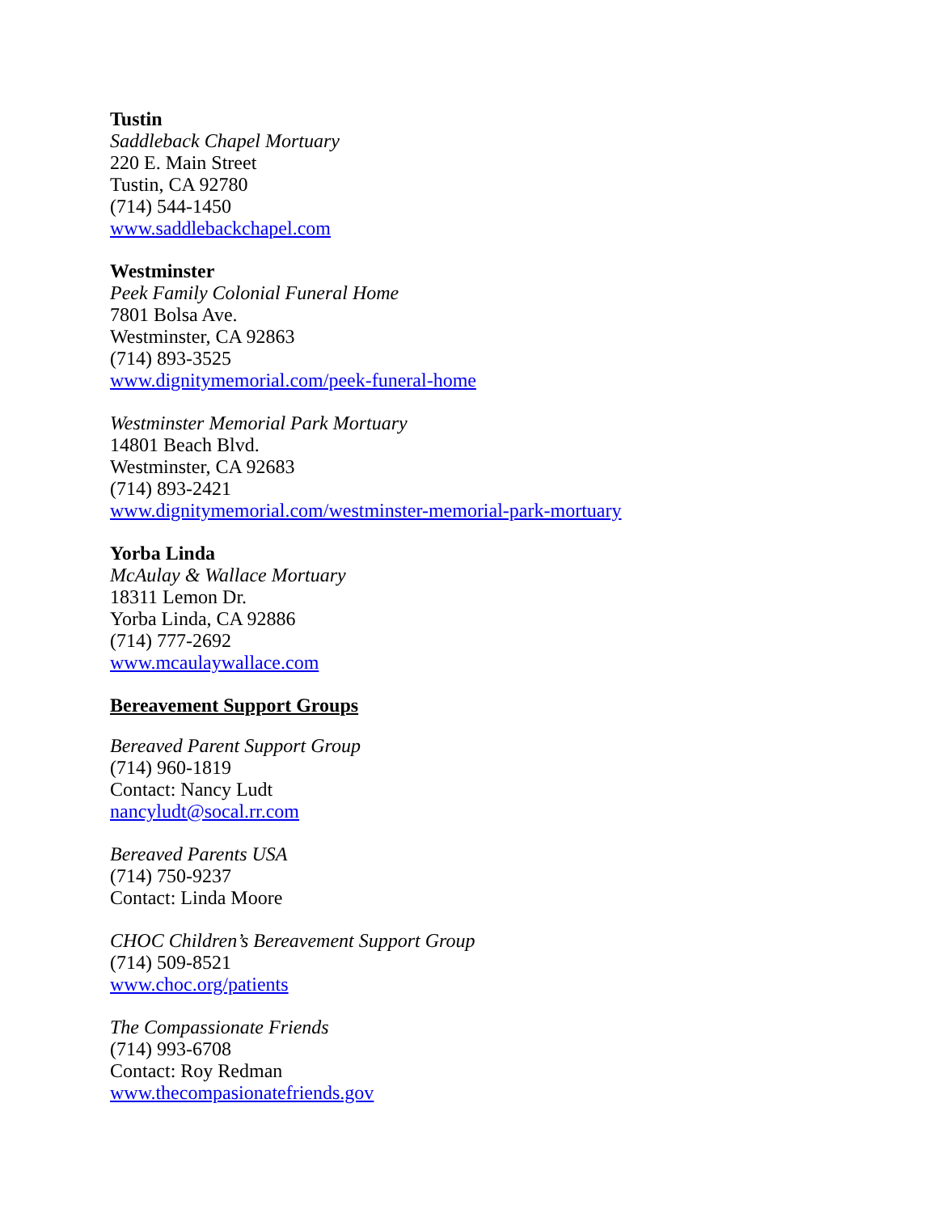Tustin
Saddleback Chapel Mortuary
220 E. Main Street
Tustin, CA 92780
(714) 544-1450
www.saddlebackchapel.com
Westminster
Peek Family Colonial Funeral Home
7801 Bolsa Ave.
Westminster, CA 92863
(714) 893-3525
www.dignitymemorial.com/peek-funeral-home
Westminster Memorial Park Mortuary
14801 Beach Blvd.
Westminster, CA 92683
(714) 893-2421
www.dignitymemorial.com/westminster-memorial-park-mortuary
Yorba Linda
McAulay & Wallace Mortuary
18311 Lemon Dr.
Yorba Linda, CA 92886
(714) 777-2692
www.mcaulaywallace.com
Bereavement Support Groups
Bereaved Parent Support Group
(714) 960-1819
Contact: Nancy Ludt
nancyludt@socal.rr.com
Bereaved Parents USA
(714) 750-9237
Contact: Linda Moore
CHOC Children’s Bereavement Support Group
(714) 509-8521
www.choc.org/patients
The Compassionate Friends
(714) 993-6708
Contact: Roy Redman
www.thecompasionatefriends.gov